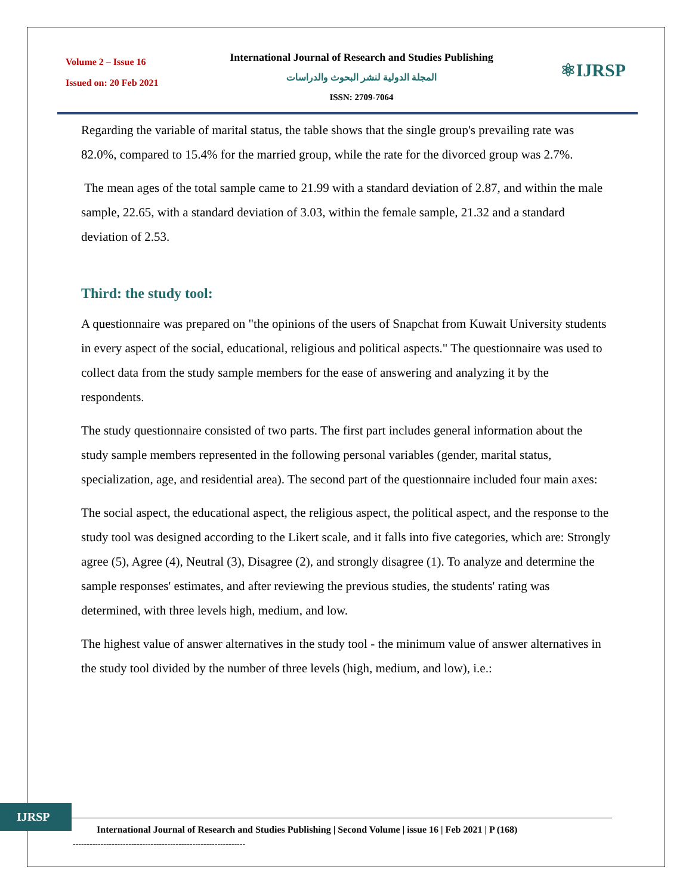Volume 2 – Issue 16
Issued on: 20 Feb 2021
International Journal of Research and Studies Publishing
المجلة الدولية لنشر البحوث والدراسات
ISSN: 2709-7064
⚛IJRSP
Regarding the variable of marital status, the table shows that the single group's prevailing rate was 82.0%, compared to 15.4% for the married group, while the rate for the divorced group was 2.7%.
The mean ages of the total sample came to 21.99 with a standard deviation of 2.87, and within the male sample, 22.65, with a standard deviation of 3.03, within the female sample, 21.32 and a standard deviation of 2.53.
Third: the study tool:
A questionnaire was prepared on "the opinions of the users of Snapchat from Kuwait University students in every aspect of the social, educational, religious and political aspects." The questionnaire was used to collect data from the study sample members for the ease of answering and analyzing it by the respondents.
The study questionnaire consisted of two parts. The first part includes general information about the study sample members represented in the following personal variables (gender, marital status, specialization, age, and residential area). The second part of the questionnaire included four main axes:
The social aspect, the educational aspect, the religious aspect, the political aspect, and the response to the study tool was designed according to the Likert scale, and it falls into five categories, which are: Strongly agree (5), Agree (4), Neutral (3), Disagree (2), and strongly disagree (1). To analyze and determine the sample responses' estimates, and after reviewing the previous studies, the students' rating was determined, with three levels high, medium, and low.
The highest value of answer alternatives in the study tool - the minimum value of answer alternatives in the study tool divided by the number of three levels (high, medium, and low), i.e.:
IJRSP
International Journal of Research and Studies Publishing | Second Volume | issue 16 | Feb 2021 | P (168)
--------------------------------------------------------------